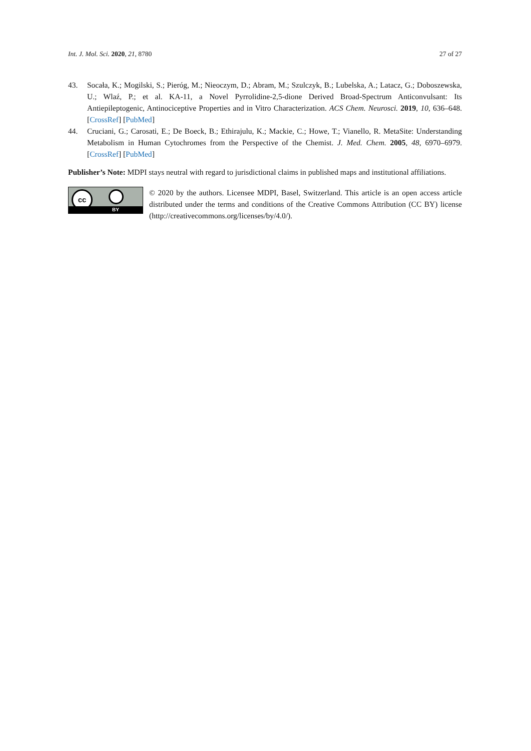Int. J. Mol. Sci. 2020, 21, 8780 27 of 27
43. Socała, K.; Mogilski, S.; Pieróg, M.; Nieoczym, D.; Abram, M.; Szulczyk, B.; Lubelska, A.; Latacz, G.; Doboszewska, U.; Wlaź, P.; et al. KA-11, a Novel Pyrrolidine-2,5-dione Derived Broad-Spectrum Anticonvulsant: Its Antiepileptogenic, Antinociceptive Properties and in Vitro Characterization. ACS Chem. Neurosci. 2019, 10, 636–648. [CrossRef] [PubMed]
44. Cruciani, G.; Carosati, E.; De Boeck, B.; Ethirajulu, K.; Mackie, C.; Howe, T.; Vianello, R. MetaSite: Understanding Metabolism in Human Cytochromes from the Perspective of the Chemist. J. Med. Chem. 2005, 48, 6970–6979. [CrossRef] [PubMed]
Publisher’s Note: MDPI stays neutral with regard to jurisdictional claims in published maps and institutional affiliations.
cc
BY
© 2020 by the authors. Licensee MDPI, Basel, Switzerland. This article is an open access article distributed under the terms and conditions of the Creative Commons Attribution (CC BY) license (http://creativecommons.org/licenses/by/4.0/).